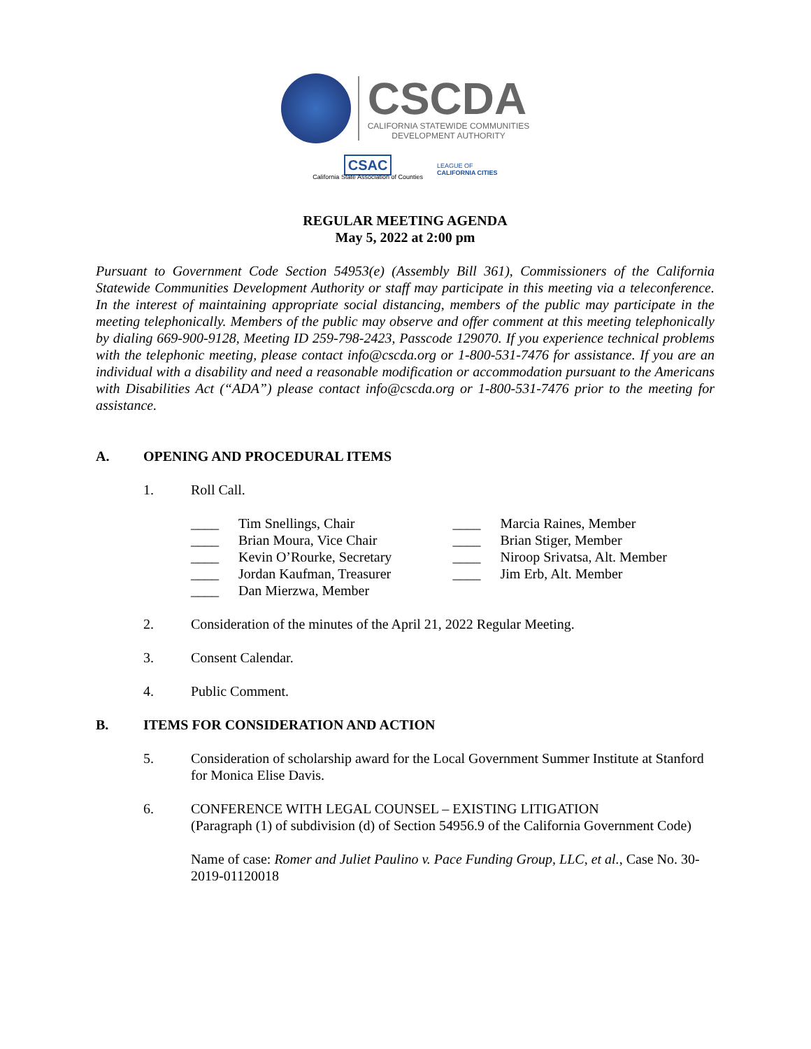CSCDA
CALIFORNIA STATEWIDE COMMUNITIES
DEVELOPMENT AUTHORITY
CSAC
California State Association of Counties
LEAGUE OF
CALIFORNIA CITIES
REGULAR MEETING AGENDA
May 5, 2022 at 2:00 pm
Pursuant to Government Code Section 54953(e) (Assembly Bill 361), Commissioners of the California Statewide Communities Development Authority or staff may participate in this meeting via a teleconference. In the interest of maintaining appropriate social distancing, members of the public may participate in the meeting telephonically. Members of the public may observe and offer comment at this meeting telephonically by dialing 669-900-9128, Meeting ID 259-798-2423, Passcode 129070. If you experience technical problems with the telephonic meeting, please contact info@cscda.org or 1-800-531-7476 for assistance. If you are an individual with a disability and need a reasonable modification or accommodation pursuant to the Americans with Disabilities Act (“ADA”) please contact info@cscda.org or 1-800-531-7476 prior to the meeting for assistance.
A. OPENING AND PROCEDURAL ITEMS
1. Roll Call.
____ Tim Snellings, Chair
____ Brian Moura, Vice Chair
____ Kevin O’Rourke, Secretary
____ Jordan Kaufman, Treasurer
____ Dan Mierzwa, Member
____ Marcia Raines, Member
____ Brian Stiger, Member
____ Niroop Srivatsa, Alt. Member
____ Jim Erb, Alt. Member
2. Consideration of the minutes of the April 21, 2022 Regular Meeting.
3. Consent Calendar.
4. Public Comment.
B. ITEMS FOR CONSIDERATION AND ACTION
5. Consideration of scholarship award for the Local Government Summer Institute at Stanford for Monica Elise Davis.
6. CONFERENCE WITH LEGAL COUNSEL – EXISTING LITIGATION
(Paragraph (1) of subdivision (d) of Section 54956.9 of the California Government Code)
Name of case: Romer and Juliet Paulino v. Pace Funding Group, LLC, et al., Case No. 30-2019-01120018